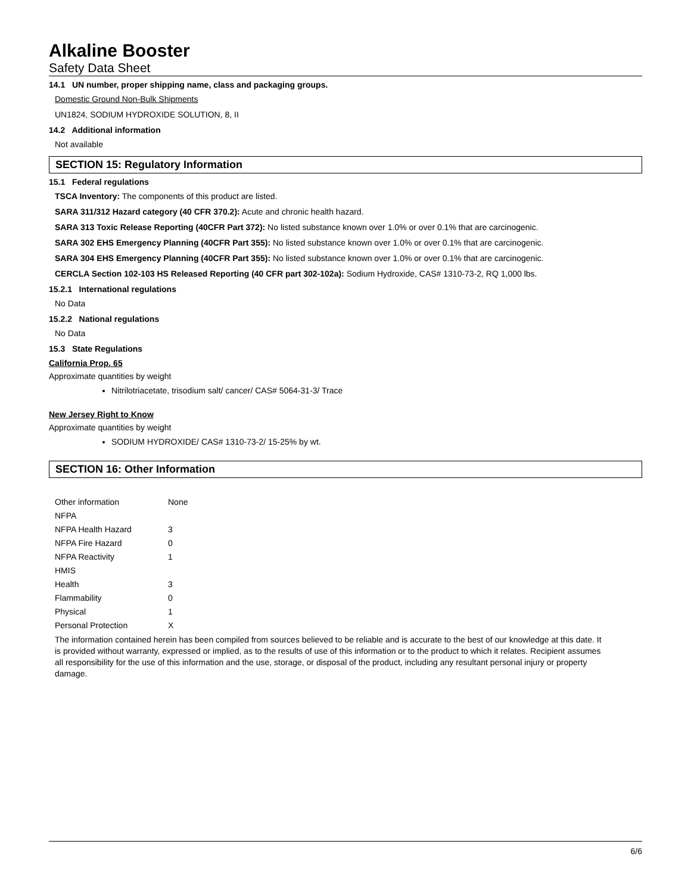Alkaline Booster
Safety Data Sheet
14.1 UN number, proper shipping name, class and packaging groups.
Domestic Ground Non-Bulk Shipments
UN1824, SODIUM HYDROXIDE SOLUTION, 8, II
14.2 Additional information
Not available
SECTION 15: Regulatory Information
15.1 Federal regulations
TSCA Inventory: The components of this product are listed.
SARA 311/312 Hazard category (40 CFR 370.2): Acute and chronic health hazard.
SARA 313 Toxic Release Reporting (40CFR Part 372): No listed substance known over 1.0% or over 0.1% that are carcinogenic.
SARA 302 EHS Emergency Planning (40CFR Part 355): No listed substance known over 1.0% or over 0.1% that are carcinogenic.
SARA 304 EHS Emergency Planning (40CFR Part 355): No listed substance known over 1.0% or over 0.1% that are carcinogenic.
CERCLA Section 102-103 HS Released Reporting (40 CFR part 302-102a): Sodium Hydroxide, CAS# 1310-73-2, RQ 1,000 lbs.
15.2.1 International regulations
No Data
15.2.2 National regulations
No Data
15.3 State Regulations
California Prop. 65
Approximate quantities by weight
Nitrilotriacetate, trisodium salt/ cancer/ CAS# 5064-31-3/ Trace
New Jersey Right to Know
Approximate quantities by weight
SODIUM HYDROXIDE/ CAS# 1310-73-2/ 15-25% by wt.
SECTION 16: Other Information
| Other information | None |
| NFPA | |
| NFPA Health Hazard | 3 |
| NFPA Fire Hazard | 0 |
| NFPA Reactivity | 1 |
| HMIS | |
| Health | 3 |
| Flammability | 0 |
| Physical | 1 |
| Personal Protection | X |
The information contained herein has been compiled from sources believed to be reliable and is accurate to the best of our knowledge at this date. It is provided without warranty, expressed or implied, as to the results of use of this information or to the product to which it relates. Recipient assumes all responsibility for the use of this information and the use, storage, or disposal of the product, including any resultant personal injury or property damage.
6/6